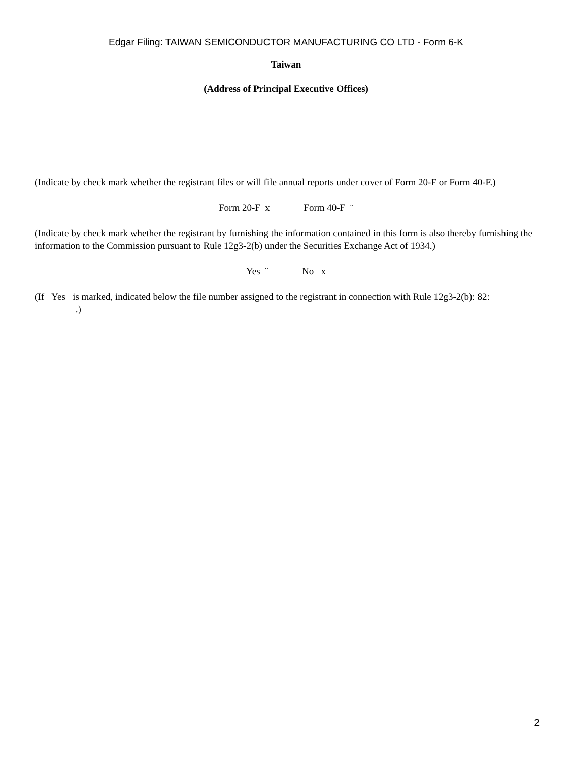Edgar Filing: TAIWAN SEMICONDUCTOR MANUFACTURING CO LTD - Form 6-K
Taiwan
(Address of Principal Executive Offices)
(Indicate by check mark whether the registrant files or will file annual reports under cover of Form 20-F or Form 40-F.)
Form 20-F x Form 40-F ¨
(Indicate by check mark whether the registrant by furnishing the information contained in this form is also thereby furnishing the information to the Commission pursuant to Rule 12g3-2(b) under the Securities Exchange Act of 1934.)
Yes ¨ No x
(If Yes is marked, indicated below the file number assigned to the registrant in connection with Rule 12g3-2(b): 82:
.)
2